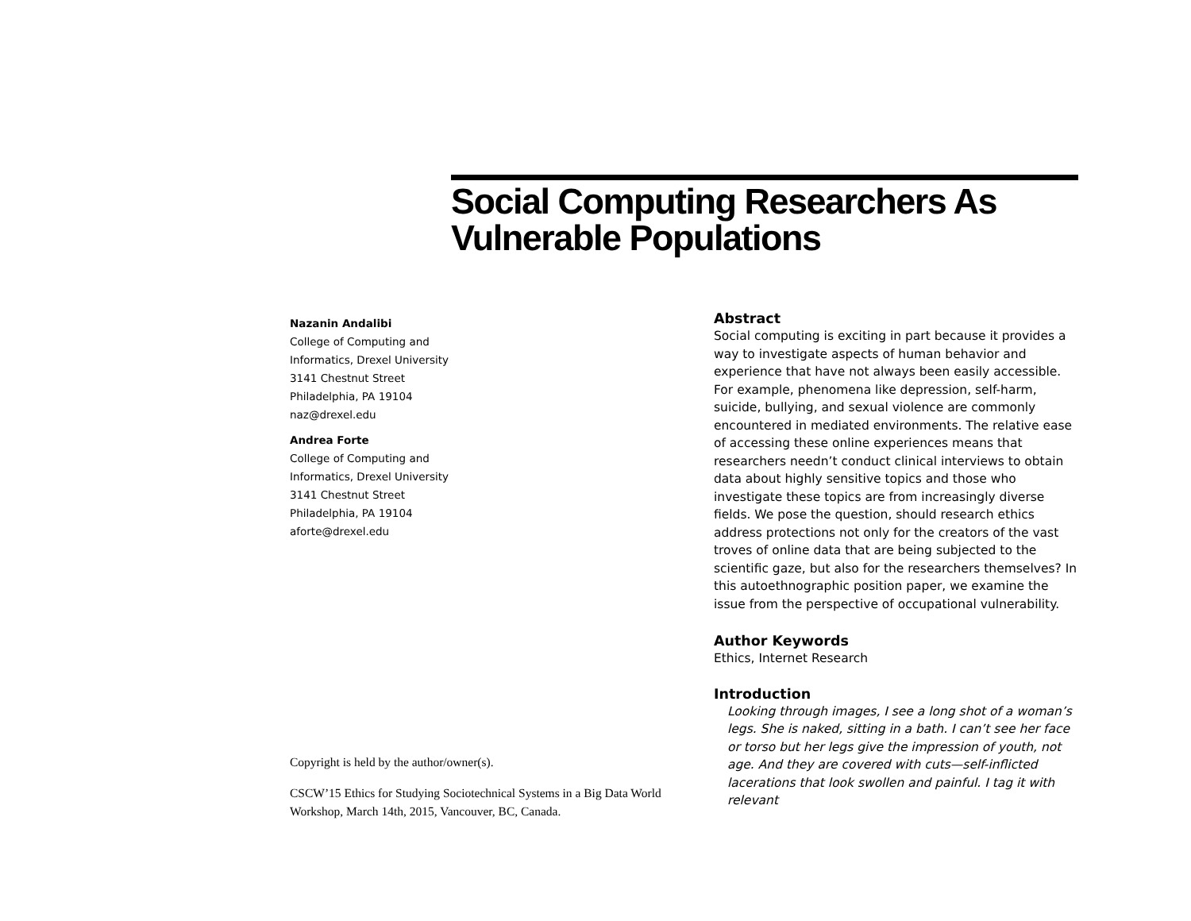Social Computing Researchers As Vulnerable Populations
Nazanin Andalibi
College of Computing and
Informatics, Drexel University
3141 Chestnut Street
Philadelphia, PA 19104
naz@drexel.edu
Andrea Forte
College of Computing and
Informatics, Drexel University
3141 Chestnut Street
Philadelphia, PA 19104
aforte@drexel.edu
Copyright is held by the author/owner(s).
CSCW’15 Ethics for Studying Sociotechnical Systems in a Big Data World Workshop, March 14th, 2015, Vancouver, BC, Canada.
Abstract
Social computing is exciting in part because it provides a way to investigate aspects of human behavior and experience that have not always been easily accessible. For example, phenomena like depression, self-harm, suicide, bullying, and sexual violence are commonly encountered in mediated environments. The relative ease of accessing these online experiences means that researchers needn’t conduct clinical interviews to obtain data about highly sensitive topics and those who investigate these topics are from increasingly diverse fields. We pose the question, should research ethics address protections not only for the creators of the vast troves of online data that are being subjected to the scientific gaze, but also for the researchers themselves? In this autoethnographic position paper, we examine the issue from the perspective of occupational vulnerability.
Author Keywords
Ethics, Internet Research
Introduction
Looking through images, I see a long shot of a woman’s legs. She is naked, sitting in a bath. I can’t see her face or torso but her legs give the impression of youth, not age. And they are covered with cuts—self-inflicted lacerations that look swollen and painful. I tag it with relevant